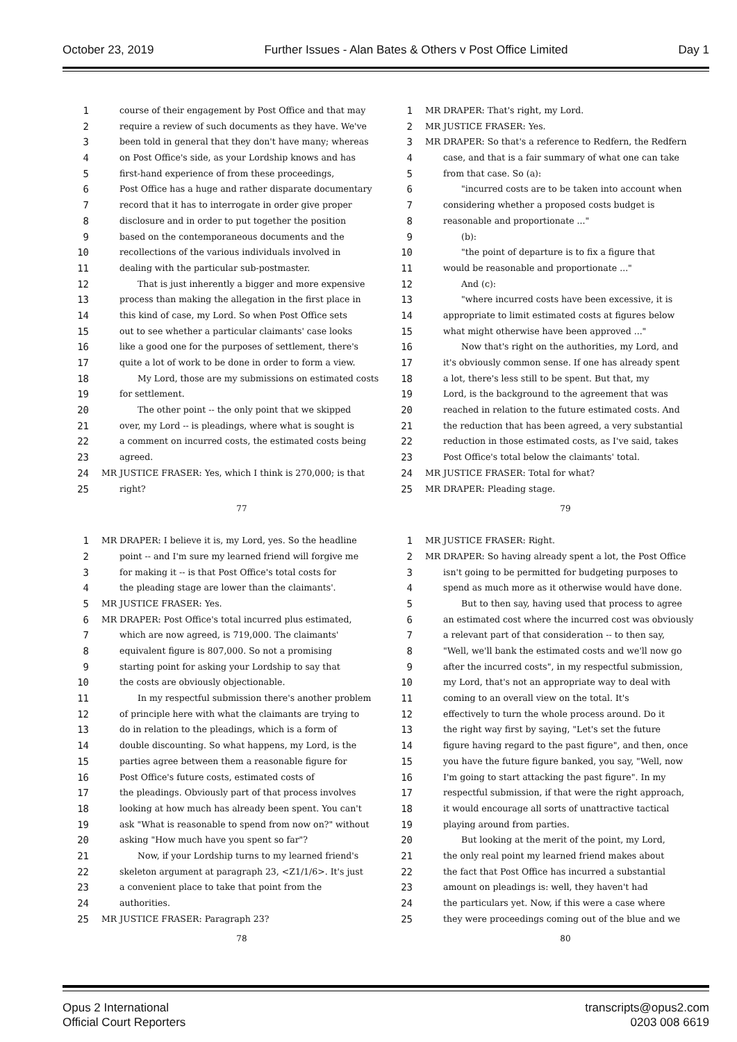October 23, 2019 Further Issues - Alan Bates & Others v Post Office Limited Day 1
1 course of their engagement by Post Office and that may
2 require a review of such documents as they have. We've
3 been told in general that they don't have many; whereas
4 on Post Office's side, as your Lordship knows and has
5 first-hand experience of from these proceedings,
6 Post Office has a huge and rather disparate documentary
7 record that it has to interrogate in order give proper
8 disclosure and in order to put together the position
9 based on the contemporaneous documents and the
10 recollections of the various individuals involved in
11 dealing with the particular sub-postmaster.
12 That is just inherently a bigger and more expensive
13 process than making the allegation in the first place in
14 this kind of case, my Lord. So when Post Office sets
15 out to see whether a particular claimants' case looks
16 like a good one for the purposes of settlement, there's
17 quite a lot of work to be done in order to form a view.
18 My Lord, those are my submissions on estimated costs
19 for settlement.
20 The other point -- the only point that we skipped
21 over, my Lord -- is pleadings, where what is sought is
22 a comment on incurred costs, the estimated costs being
23 agreed.
24 MR JUSTICE FRASER: Yes, which I think is 270,000; is that
25 right?
77
1 MR DRAPER: That's right, my Lord.
2 MR JUSTICE FRASER: Yes.
3 MR DRAPER: So that's a reference to Redfern, the Redfern
4 case, and that is a fair summary of what one can take
5 from that case. So (a):
6 "incurred costs are to be taken into account when
7 considering whether a proposed costs budget is
8 reasonable and proportionate ..."
9 (b):
10 "the point of departure is to fix a figure that
11 would be reasonable and proportionate ..."
12 And (c):
13 "where incurred costs have been excessive, it is
14 appropriate to limit estimated costs at figures below
15 what might otherwise have been approved ..."
16 Now that's right on the authorities, my Lord, and
17 it's obviously common sense. If one has already spent
18 a lot, there's less still to be spent. But that, my
19 Lord, is the background to the agreement that was
20 reached in relation to the future estimated costs. And
21 the reduction that has been agreed, a very substantial
22 reduction in those estimated costs, as I've said, takes
23 Post Office's total below the claimants' total.
24 MR JUSTICE FRASER: Total for what?
25 MR DRAPER: Pleading stage.
79
1 MR DRAPER: I believe it is, my Lord, yes. So the headline
2 point -- and I'm sure my learned friend will forgive me
3 for making it -- is that Post Office's total costs for
4 the pleading stage are lower than the claimants'.
5 MR JUSTICE FRASER: Yes.
6 MR DRAPER: Post Office's total incurred plus estimated,
7 which are now agreed, is 719,000. The claimants'
8 equivalent figure is 807,000. So not a promising
9 starting point for asking your Lordship to say that
10 the costs are obviously objectionable.
11 In my respectful submission there's another problem
12 of principle here with what the claimants are trying to
13 do in relation to the pleadings, which is a form of
14 double discounting. So what happens, my Lord, is the
15 parties agree between them a reasonable figure for
16 Post Office's future costs, estimated costs of
17 the pleadings. Obviously part of that process involves
18 looking at how much has already been spent. You can't
19 ask "What is reasonable to spend from now on?" without
20 asking "How much have you spent so far"?
21 Now, if your Lordship turns to my learned friend's
22 skeleton argument at paragraph 23, <Z1/1/6>. It's just
23 a convenient place to take that point from the
24 authorities.
25 MR JUSTICE FRASER: Paragraph 23?
78
1 MR JUSTICE FRASER: Right.
2 MR DRAPER: So having already spent a lot, the Post Office
3 isn't going to be permitted for budgeting purposes to
4 spend as much more as it otherwise would have done.
5 But to then say, having used that process to agree
6 an estimated cost where the incurred cost was obviously
7 a relevant part of that consideration -- to then say,
8 "Well, we'll bank the estimated costs and we'll now go
9 after the incurred costs", in my respectful submission,
10 my Lord, that's not an appropriate way to deal with
11 coming to an overall view on the total. It's
12 effectively to turn the whole process around. Do it
13 the right way first by saying, "Let's set the future
14 figure having regard to the past figure", and then, once
15 you have the future figure banked, you say, "Well, now
16 I'm going to start attacking the past figure". In my
17 respectful submission, if that were the right approach,
18 it would encourage all sorts of unattractive tactical
19 playing around from parties.
20 But looking at the merit of the point, my Lord,
21 the only real point my learned friend makes about
22 the fact that Post Office has incurred a substantial
23 amount on pleadings is: well, they haven't had
24 the particulars yet. Now, if this were a case where
25 they were proceedings coming out of the blue and we
80
Opus 2 International
Official Court Reporters
transcripts@opus2.com
0203 008 6619